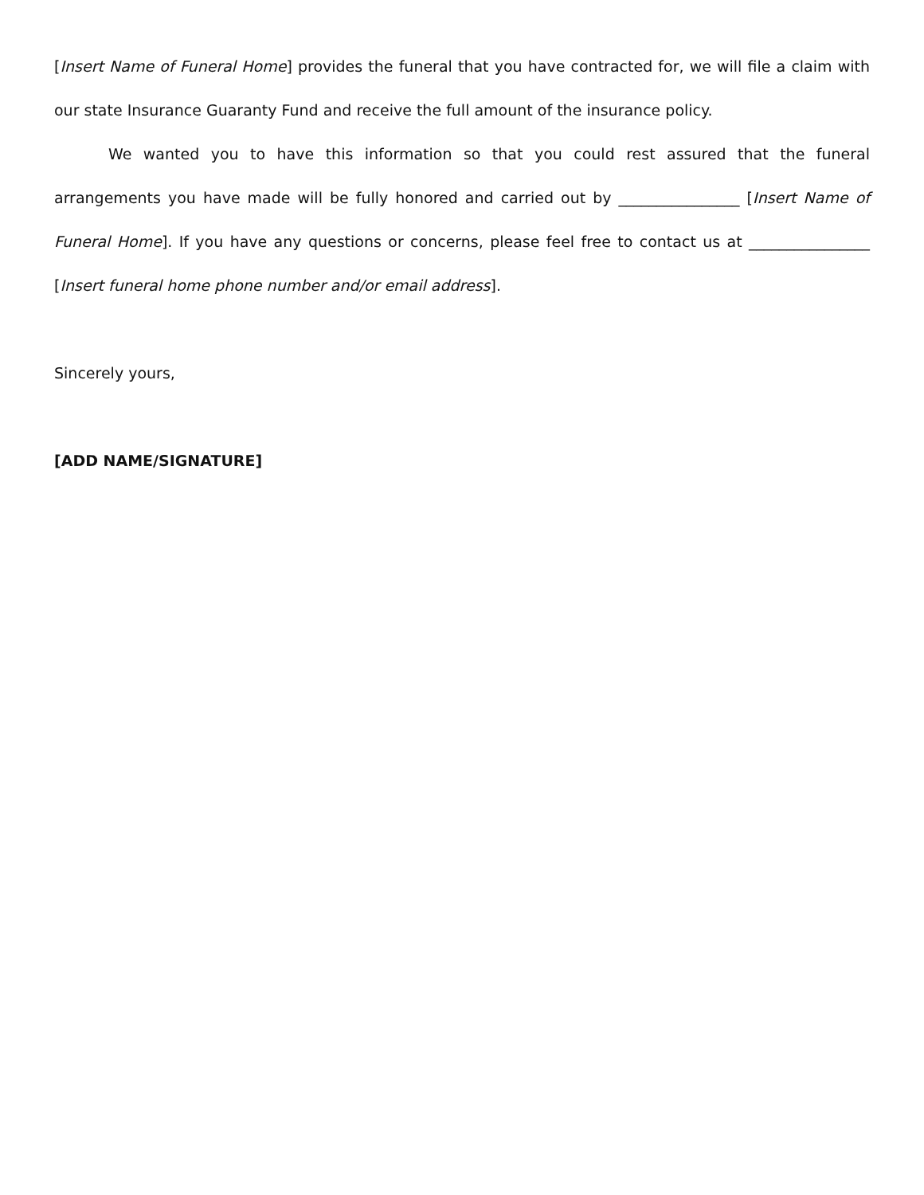[Insert Name of Funeral Home] provides the funeral that you have contracted for, we will file a claim with our state Insurance Guaranty Fund and receive the full amount of the insurance policy.
We wanted you to have this information so that you could rest assured that the funeral arrangements you have made will be fully honored and carried out by ________________ [Insert Name of Funeral Home]. If you have any questions or concerns, please feel free to contact us at ________________ [Insert funeral home phone number and/or email address].
Sincerely yours,
[ADD NAME/SIGNATURE]